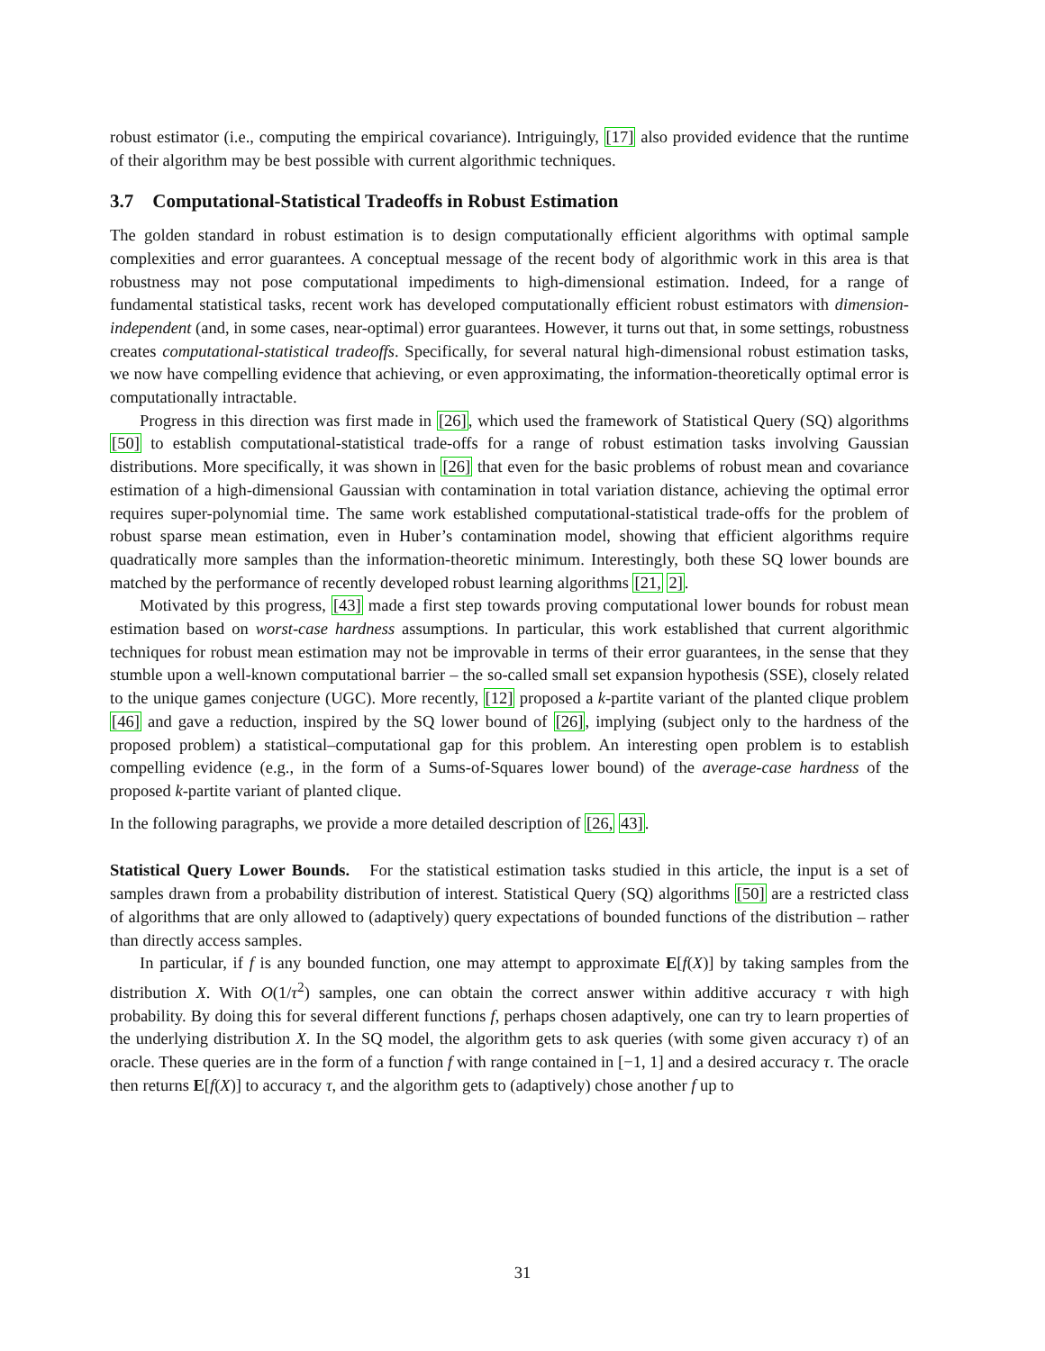robust estimator (i.e., computing the empirical covariance). Intriguingly, [17] also provided evidence that the runtime of their algorithm may be best possible with current algorithmic techniques.
3.7 Computational-Statistical Tradeoffs in Robust Estimation
The golden standard in robust estimation is to design computationally efficient algorithms with optimal sample complexities and error guarantees. A conceptual message of the recent body of algorithmic work in this area is that robustness may not pose computational impediments to high-dimensional estimation. Indeed, for a range of fundamental statistical tasks, recent work has developed computationally efficient robust estimators with dimension-independent (and, in some cases, near-optimal) error guarantees. However, it turns out that, in some settings, robustness creates computational-statistical tradeoffs. Specifically, for several natural high-dimensional robust estimation tasks, we now have compelling evidence that achieving, or even approximating, the information-theoretically optimal error is computationally intractable.
Progress in this direction was first made in [26], which used the framework of Statistical Query (SQ) algorithms [50] to establish computational-statistical trade-offs for a range of robust estimation tasks involving Gaussian distributions. More specifically, it was shown in [26] that even for the basic problems of robust mean and covariance estimation of a high-dimensional Gaussian with contamination in total variation distance, achieving the optimal error requires super-polynomial time. The same work established computational-statistical trade-offs for the problem of robust sparse mean estimation, even in Huber’s contamination model, showing that efficient algorithms require quadratically more samples than the information-theoretic minimum. Interestingly, both these SQ lower bounds are matched by the performance of recently developed robust learning algorithms [21, 2].
Motivated by this progress, [43] made a first step towards proving computational lower bounds for robust mean estimation based on worst-case hardness assumptions. In particular, this work established that current algorithmic techniques for robust mean estimation may not be improvable in terms of their error guarantees, in the sense that they stumble upon a well-known computational barrier – the so-called small set expansion hypothesis (SSE), closely related to the unique games conjecture (UGC). More recently, [12] proposed a k-partite variant of the planted clique problem [46] and gave a reduction, inspired by the SQ lower bound of [26], implying (subject only to the hardness of the proposed problem) a statistical–computational gap for this problem. An interesting open problem is to establish compelling evidence (e.g., in the form of a Sums-of-Squares lower bound) of the average-case hardness of the proposed k-partite variant of planted clique.
In the following paragraphs, we provide a more detailed description of [26, 43].
Statistical Query Lower Bounds. For the statistical estimation tasks studied in this article, the input is a set of samples drawn from a probability distribution of interest. Statistical Query (SQ) algorithms [50] are a restricted class of algorithms that are only allowed to (adaptively) query expectations of bounded functions of the distribution – rather than directly access samples.
In particular, if f is any bounded function, one may attempt to approximate E[f(X)] by taking samples from the distribution X. With O(1/τ<sup>2</sup>) samples, one can obtain the correct answer within additive accuracy τ with high probability. By doing this for several different functions f, perhaps chosen adaptively, one can try to learn properties of the underlying distribution X. In the SQ model, the algorithm gets to ask queries (with some given accuracy τ) of an oracle. These queries are in the form of a function f with range contained in [−1, 1] and a desired accuracy τ. The oracle then returns E[f(X)] to accuracy τ, and the algorithm gets to (adaptively) chose another f up to
31